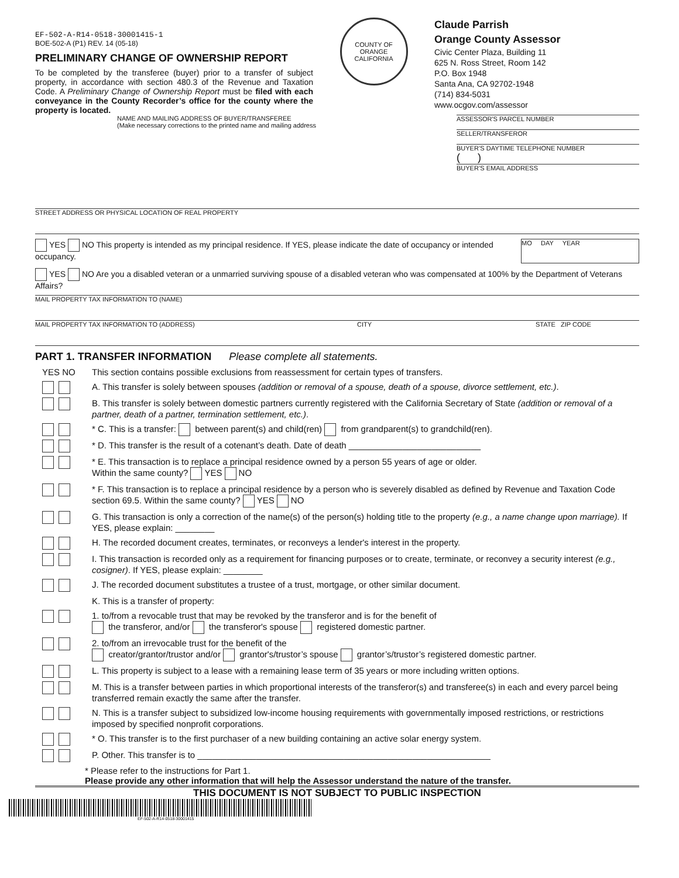EF-502-A-R14-0518-30001415-1
BOE-502-A (P1) REV. 14 (05-18)
PRELIMINARY CHANGE OF OWNERSHIP REPORT
To be completed by the transferee (buyer) prior to a transfer of subject property, in accordance with section 480.3 of the Revenue and Taxation Code. A Preliminary Change of Ownership Report must be filed with each conveyance in the County Recorder’s office for the county where the property is located.
COUNTY OF ORANGE CALIFORNIA
Claude Parrish
Orange County Assessor
Civic Center Plaza, Building 11
625 N. Ross Street, Room 142
P.O. Box 1948
Santa Ana, CA 92702-1948
(714) 834-5031
www.ocgov.com/assessor
NAME AND MAILING ADDRESS OF BUYER/TRANSFEREE
(Make necessary corrections to the printed name and mailing address
ASSESSOR'S PARCEL NUMBER
SELLER/TRANSFEROR
BUYER’S DAYTIME TELEPHONE NUMBER
( )
BUYER’S EMAIL ADDRESS
STREET ADDRESS OR PHYSICAL LOCATION OF REAL PROPERTY
YES NO This property is intended as my principal residence. If YES, please indicate the date of occupancy or intended occupancy.
MO DAY YEAR
YES NO Are you a disabled veteran or a unmarried surviving spouse of a disabled veteran who was compensated at 100% by the Department of Veterans Affairs?
MAIL PROPERTY TAX INFORMATION TO (NAME)
MAIL PROPERTY TAX INFORMATION TO (ADDRESS) CITY STATE ZIP CODE
PART 1. TRANSFER INFORMATION Please complete all statements.
YES NO This section contains possible exclusions from reassessment for certain types of transfers.
A. This transfer is solely between spouses (addition or removal of a spouse, death of a spouse, divorce settlement, etc.).
B. This transfer is solely between domestic partners currently registered with the California Secretary of State (addition or removal of a partner, death of a partner, termination settlement, etc.).
* C. This is a transfer: between parent(s) and child(ren) from grandparent(s) to grandchild(ren).
* D. This transfer is the result of a cotenant’s death. Date of death ___________________________
* E. This transaction is to replace a principal residence owned by a person 55 years of age or older.
Within the same county? YES NO
* F. This transaction is to replace a principal residence by a person who is severely disabled as defined by Revenue and Taxation Code section 69.5. Within the same county? YES NO
G. This transaction is only a correction of the name(s) of the person(s) holding title to the property (e.g., a name change upon marriage). If YES, please explain: ________
H. The recorded document creates, terminates, or reconveys a lender's interest in the property.
I. This transaction is recorded only as a requirement for financing purposes or to create, terminate, or reconvey a security interest (e.g., cosigner). If YES, please explain: ________
J. The recorded document substitutes a trustee of a trust, mortgage, or other similar document.
K. This is a transfer of property:
1. to/from a revocable trust that may be revoked by the transferor and is for the benefit of
the transferor, and/or the transferor's spouse registered domestic partner.
2. to/from an irrevocable trust for the benefit of the
creator/grantor/trustor and/or grantor's/trustor’s spouse grantor’s/trustor’s registered domestic partner.
L. This property is subject to a lease with a remaining lease term of 35 years or more including written options.
M. This is a transfer between parties in which proportional interests of the transferor(s) and transferee(s) in each and every parcel being transferred remain exactly the same after the transfer.
N. This is a transfer subject to subsidized low-income housing requirements with governmentally imposed restrictions, or restrictions imposed by specified nonprofit corporations.
* O. This transfer is to the first purchaser of a new building containing an active solar energy system.
P. Other. This transfer is to ____________________________________________________________
* Please refer to the instructions for Part 1.
Please provide any other information that will help the Assessor understand the nature of the transfer.
THIS DOCUMENT IS NOT SUBJECT TO PUBLIC INSPECTION
EF-502-A-R14-0518-30001415